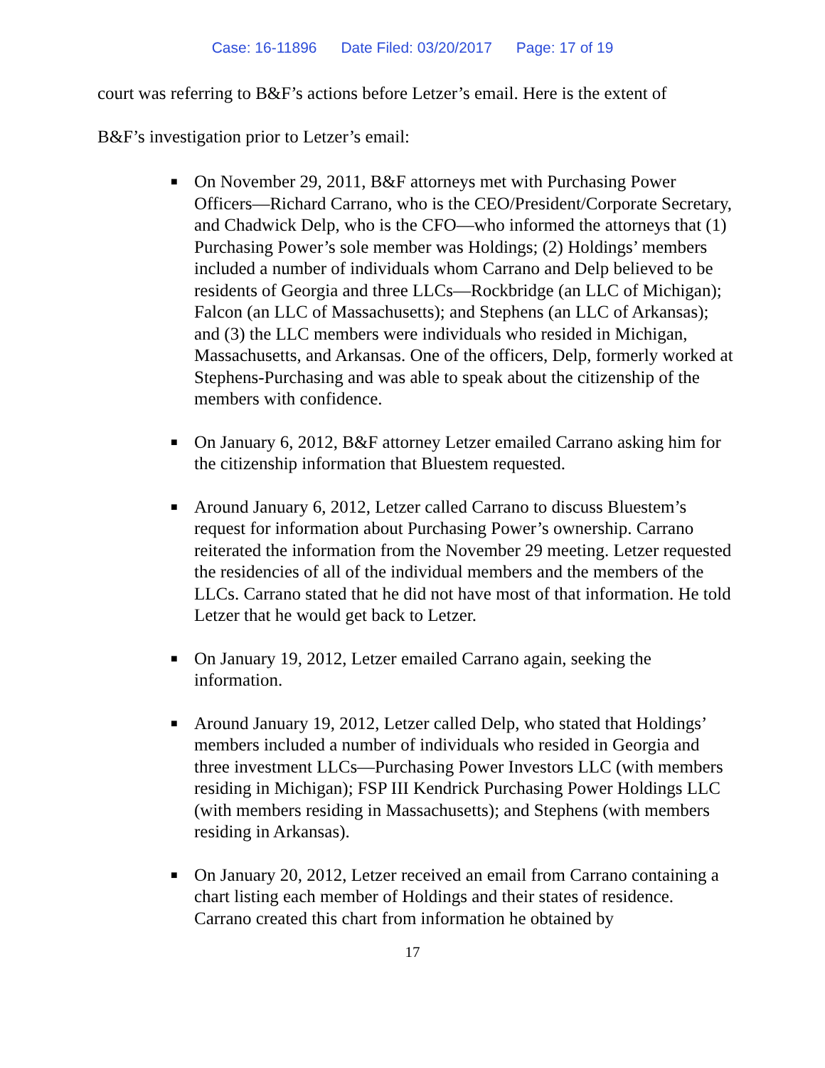Case: 16-11896 Date Filed: 03/20/2017 Page: 17 of 19
court was referring to B&F’s actions before Letzer’s email. Here is the extent of
B&F’s investigation prior to Letzer’s email:
■ On November 29, 2011, B&F attorneys met with Purchasing Power Officers—Richard Carrano, who is the CEO/President/Corporate Secretary, and Chadwick Delp, who is the CFO—who informed the attorneys that (1) Purchasing Power’s sole member was Holdings; (2) Holdings’ members included a number of individuals whom Carrano and Delp believed to be residents of Georgia and three LLCs—Rockbridge (an LLC of Michigan); Falcon (an LLC of Massachusetts); and Stephens (an LLC of Arkansas); and (3) the LLC members were individuals who resided in Michigan, Massachusetts, and Arkansas. One of the officers, Delp, formerly worked at Stephens-Purchasing and was able to speak about the citizenship of the members with confidence.
■ On January 6, 2012, B&F attorney Letzer emailed Carrano asking him for the citizenship information that Bluestem requested.
■ Around January 6, 2012, Letzer called Carrano to discuss Bluestem’s request for information about Purchasing Power’s ownership. Carrano reiterated the information from the November 29 meeting. Letzer requested the residencies of all of the individual members and the members of the LLCs. Carrano stated that he did not have most of that information. He told Letzer that he would get back to Letzer.
■ On January 19, 2012, Letzer emailed Carrano again, seeking the information.
■ Around January 19, 2012, Letzer called Delp, who stated that Holdings’ members included a number of individuals who resided in Georgia and three investment LLCs—Purchasing Power Investors LLC (with members residing in Michigan); FSP III Kendrick Purchasing Power Holdings LLC (with members residing in Massachusetts); and Stephens (with members residing in Arkansas).
■ On January 20, 2012, Letzer received an email from Carrano containing a chart listing each member of Holdings and their states of residence. Carrano created this chart from information he obtained by
17